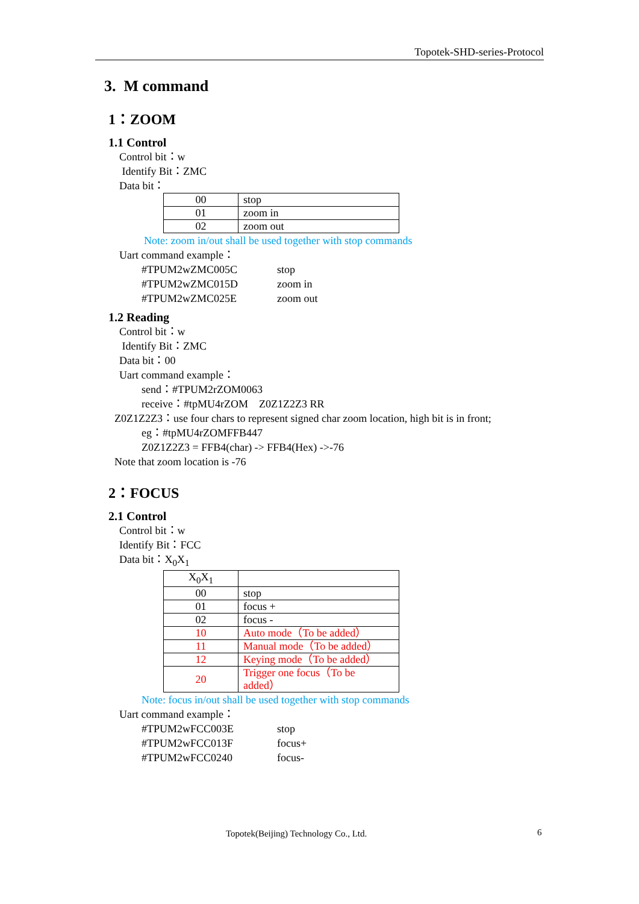Topotek-SHD-series-Protocol
3. M command
1：ZOOM
1.1 Control
Control bit：w
Identify Bit：ZMC
Data bit：
| 00 | stop |
| 01 | zoom in |
| 02 | zoom out |
Note: zoom in/out shall be used together with stop commands
Uart command example：
#TPUM2wZMC005C stop
#TPUM2wZMC015D zoom in
#TPUM2wZMC025E zoom out
1.2 Reading
Control bit：w
Identify Bit：ZMC
Data bit：00
Uart command example：
send：#TPUM2rZOM0063
receive：#tpMU4rZOM Z0Z1Z2Z3 RR
Z0Z1Z2Z3：use four chars to represent signed char zoom location, high bit is in front;
eg：#tpMU4rZOMFFB447
Z0Z1Z2Z3 = FFB4(char) -> FFB4(Hex) ->-76
Note that zoom location is -76
2：FOCUS
2.1 Control
Control bit：w
Identify Bit：FCC
Data bit：X<sub>0</sub>X<sub>1</sub>
| X<sub>0</sub>X<sub>1</sub> | |
| 00 | stop |
| 01 | focus + |
| 02 | focus - |
| 10 | Auto mode（To be added） |
| 11 | Manual mode（To be added） |
| 12 | Keying mode（To be added） |
| 20 | Trigger one focus（To be added） |
Note: focus in/out shall be used together with stop commands
Uart command example：
#TPUM2wFCC003E stop
#TPUM2wFCC013F focus+
#TPUM2wFCC0240 focus-
Topotek(Beijing) Technology Co., Ltd.
6